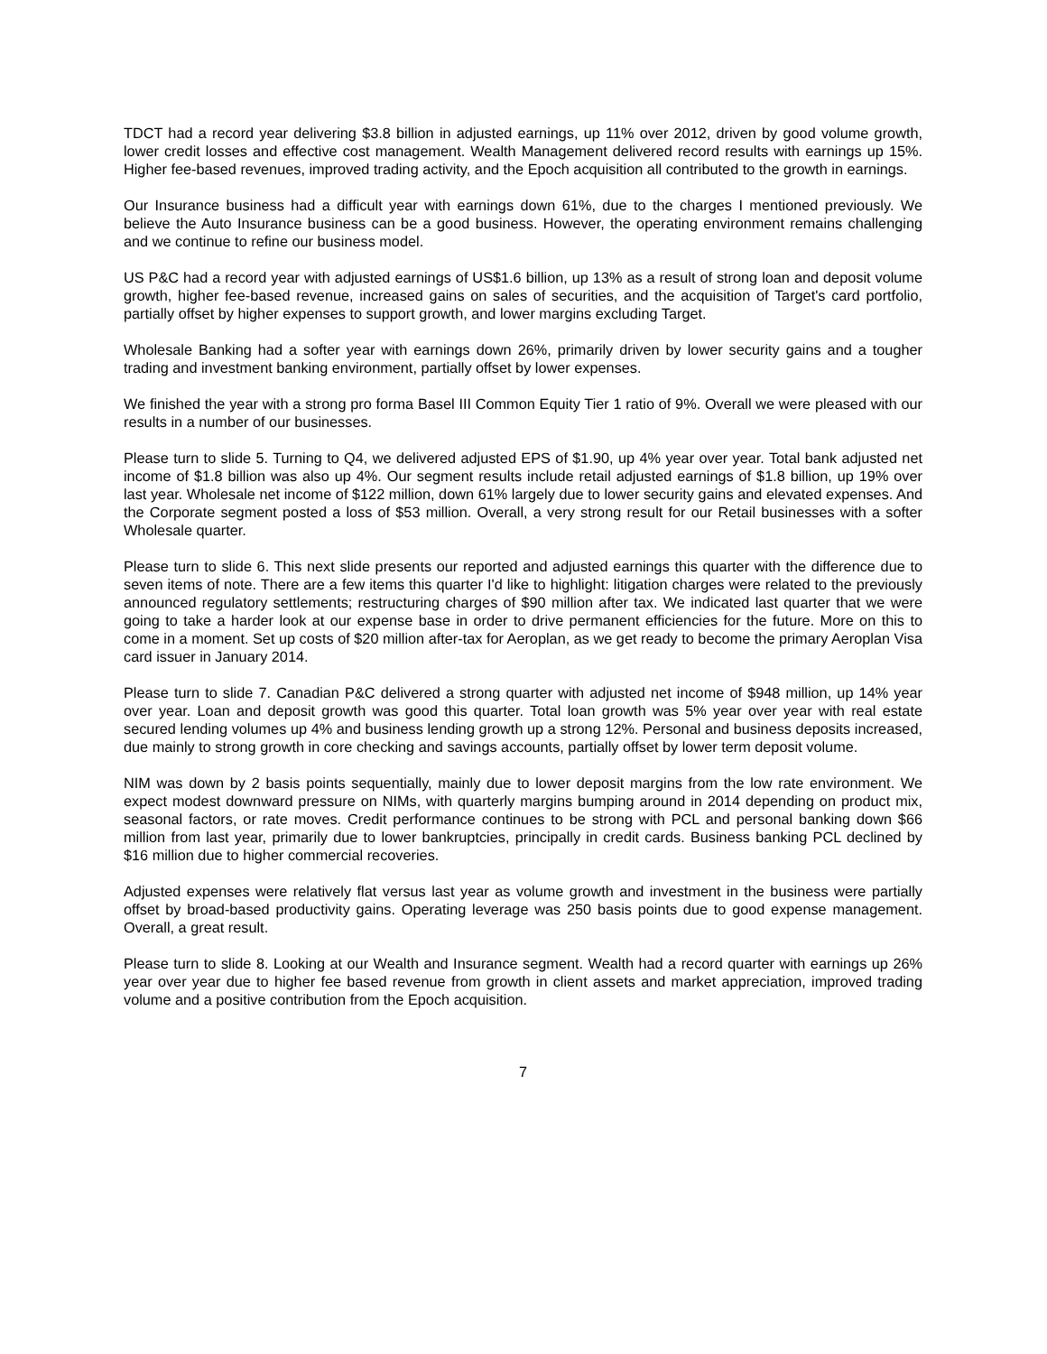TDCT had a record year delivering $3.8 billion in adjusted earnings, up 11% over 2012, driven by good volume growth, lower credit losses and effective cost management. Wealth Management delivered record results with earnings up 15%. Higher fee-based revenues, improved trading activity, and the Epoch acquisition all contributed to the growth in earnings.
Our Insurance business had a difficult year with earnings down 61%, due to the charges I mentioned previously. We believe the Auto Insurance business can be a good business. However, the operating environment remains challenging and we continue to refine our business model.
US P&C had a record year with adjusted earnings of US$1.6 billion, up 13% as a result of strong loan and deposit volume growth, higher fee-based revenue, increased gains on sales of securities, and the acquisition of Target's card portfolio, partially offset by higher expenses to support growth, and lower margins excluding Target.
Wholesale Banking had a softer year with earnings down 26%, primarily driven by lower security gains and a tougher trading and investment banking environment, partially offset by lower expenses.
We finished the year with a strong pro forma Basel III Common Equity Tier 1 ratio of 9%. Overall we were pleased with our results in a number of our businesses.
Please turn to slide 5. Turning to Q4, we delivered adjusted EPS of $1.90, up 4% year over year. Total bank adjusted net income of $1.8 billion was also up 4%. Our segment results include retail adjusted earnings of $1.8 billion, up 19% over last year. Wholesale net income of $122 million, down 61% largely due to lower security gains and elevated expenses. And the Corporate segment posted a loss of $53 million. Overall, a very strong result for our Retail businesses with a softer Wholesale quarter.
Please turn to slide 6. This next slide presents our reported and adjusted earnings this quarter with the difference due to seven items of note. There are a few items this quarter I'd like to highlight: litigation charges were related to the previously announced regulatory settlements; restructuring charges of $90 million after tax. We indicated last quarter that we were going to take a harder look at our expense base in order to drive permanent efficiencies for the future. More on this to come in a moment. Set up costs of $20 million after-tax for Aeroplan, as we get ready to become the primary Aeroplan Visa card issuer in January 2014.
Please turn to slide 7. Canadian P&C delivered a strong quarter with adjusted net income of $948 million, up 14% year over year. Loan and deposit growth was good this quarter. Total loan growth was 5% year over year with real estate secured lending volumes up 4% and business lending growth up a strong 12%. Personal and business deposits increased, due mainly to strong growth in core checking and savings accounts, partially offset by lower term deposit volume.
NIM was down by 2 basis points sequentially, mainly due to lower deposit margins from the low rate environment. We expect modest downward pressure on NIMs, with quarterly margins bumping around in 2014 depending on product mix, seasonal factors, or rate moves. Credit performance continues to be strong with PCL and personal banking down $66 million from last year, primarily due to lower bankruptcies, principally in credit cards. Business banking PCL declined by $16 million due to higher commercial recoveries.
Adjusted expenses were relatively flat versus last year as volume growth and investment in the business were partially offset by broad-based productivity gains. Operating leverage was 250 basis points due to good expense management. Overall, a great result.
Please turn to slide 8. Looking at our Wealth and Insurance segment. Wealth had a record quarter with earnings up 26% year over year due to higher fee based revenue from growth in client assets and market appreciation, improved trading volume and a positive contribution from the Epoch acquisition.
7